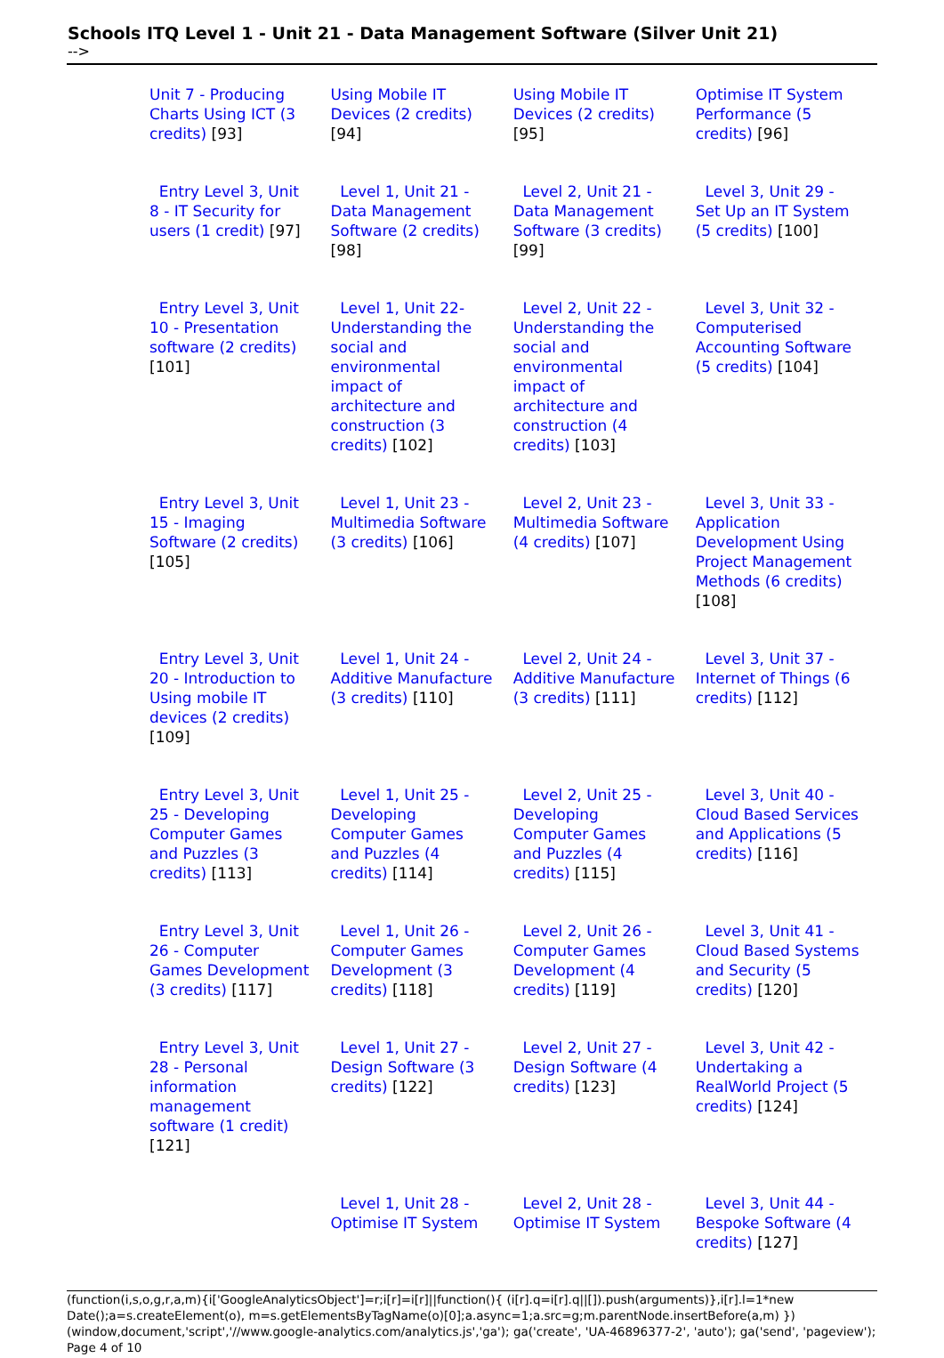Schools ITQ Level 1 - Unit 21 - Data Management Software (Silver Unit 21)
-->
| Unit 7 - Producing Charts Using ICT (3 credits) [93] | Using Mobile IT Devices (2 credits) [94] | Using Mobile IT Devices (2 credits) [95] | Optimise IT System Performance (5 credits) [96] |
| Entry Level 3, Unit 8 - IT Security for users (1 credit) [97] | Level 1, Unit 21 - Data Management Software (2 credits) [98] | Level 2, Unit 21 - Data Management Software (3 credits) [99] | Level 3, Unit 29 - Set Up an IT System (5 credits) [100] |
| Entry Level 3, Unit 10 - Presentation software (2 credits) [101] | Level 1, Unit 22- Understanding the social and environmental impact of architecture and construction (3 credits) [102] | Level 2, Unit 22 -Understanding the social and environmental impact of architecture and construction (4 credits) [103] | Level 3, Unit 32 - Computerised Accounting Software (5 credits) [104] |
| Entry Level 3, Unit 15 - Imaging Software (2 credits) [105] | Level 1, Unit 23 - Multimedia Software (3 credits) [106] | Level 2, Unit 23 - Multimedia Software (4 credits) [107] | Level 3, Unit 33 - Application Development Using Project Management Methods (6 credits) [108] |
| Entry Level 3, Unit 20 - Introduction to Using mobile IT devices (2 credits) [109] | Level 1, Unit 24 - Additive Manufacture (3 credits) [110] | Level 2, Unit 24 - Additive Manufacture (3 credits) [111] | Level 3, Unit 37 - Internet of Things (6 credits) [112] |
| Entry Level 3, Unit 25 - Developing Computer Games and Puzzles (3 credits) [113] | Level 1, Unit 25 - Developing Computer Games and Puzzles (4 credits) [114] | Level 2, Unit 25 - Developing Computer Games and Puzzles (4 credits) [115] | Level 3, Unit 40 - Cloud Based Services and Applications (5 credits) [116] |
| Entry Level 3, Unit 26 - Computer Games Development (3 credits) [117] | Level 1, Unit 26 - Computer Games Development (3 credits) [118] | Level 2, Unit 26 - Computer Games Development (4 credits) [119] | Level 3, Unit 41 - Cloud Based Systems and Security (5 credits) [120] |
| Entry Level 3, Unit 28 - Personal information management software (1 credit) [121] | Level 1, Unit 27 - Design Software (3 credits) [122] | Level 2, Unit 27 - Design Software (4 credits) [123] | Level 3, Unit 42 - Undertaking a RealWorld Project (5 credits) [124] |
| | Level 1, Unit 28 - Optimise IT System | Level 2, Unit 28 - Optimise IT System | Level 3, Unit 44 - Bespoke Software (4 credits) [127] |
(function(i,s,o,g,r,a,m){i['GoogleAnalyticsObject']=r;i[r]=i[r]||function(){ (i[r].q=i[r].q||[]).push(arguments)},i[r].l=1*new Date();a=s.createElement(o), m=s.getElementsByTagName(o)[0];a.async=1;a.src=g;m.parentNode.insertBefore(a,m) })(window,document,'script','//www.google-analytics.com/analytics.js','ga'); ga('create', 'UA-46896377-2', 'auto'); ga('send', 'pageview'); Page 4 of 10